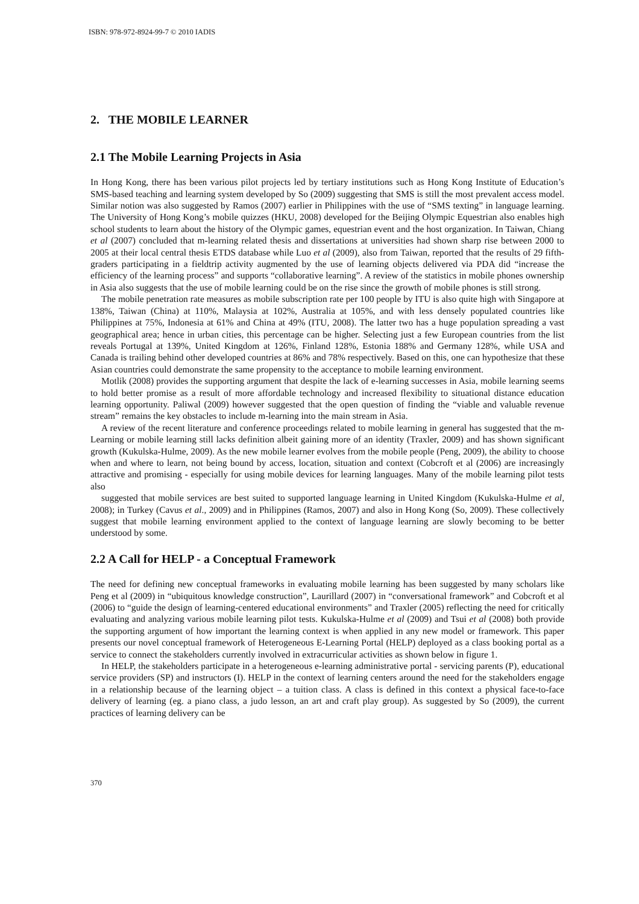ISBN: 978-972-8924-99-7 © 2010 IADIS
2. THE MOBILE LEARNER
2.1 The Mobile Learning Projects in Asia
In Hong Kong, there has been various pilot projects led by tertiary institutions such as Hong Kong Institute of Education’s SMS-based teaching and learning system developed by So (2009) suggesting that SMS is still the most prevalent access model. Similar notion was also suggested by Ramos (2007) earlier in Philippines with the use of “SMS texting” in language learning. The University of Hong Kong’s mobile quizzes (HKU, 2008) developed for the Beijing Olympic Equestrian also enables high school students to learn about the history of the Olympic games, equestrian event and the host organization. In Taiwan, Chiang et al (2007) concluded that m-learning related thesis and dissertations at universities had shown sharp rise between 2000 to 2005 at their local central thesis ETDS database while Luo et al (2009), also from Taiwan, reported that the results of 29 fifth-graders participating in a fieldtrip activity augmented by the use of learning objects delivered via PDA did “increase the efficiency of the learning process” and supports “collaborative learning”. A review of the statistics in mobile phones ownership in Asia also suggests that the use of mobile learning could be on the rise since the growth of mobile phones is still strong.
The mobile penetration rate measures as mobile subscription rate per 100 people by ITU is also quite high with Singapore at 138%, Taiwan (China) at 110%, Malaysia at 102%, Australia at 105%, and with less densely populated countries like Philippines at 75%, Indonesia at 61% and China at 49% (ITU, 2008). The latter two has a huge population spreading a vast geographical area; hence in urban cities, this percentage can be higher. Selecting just a few European countries from the list reveals Portugal at 139%, United Kingdom at 126%, Finland 128%, Estonia 188% and Germany 128%, while USA and Canada is trailing behind other developed countries at 86% and 78% respectively. Based on this, one can hypothesize that these Asian countries could demonstrate the same propensity to the acceptance to mobile learning environment.
Motlik (2008) provides the supporting argument that despite the lack of e-learning successes in Asia, mobile learning seems to hold better promise as a result of more affordable technology and increased flexibility to situational distance education learning opportunity. Paliwal (2009) however suggested that the open question of finding the “viable and valuable revenue stream” remains the key obstacles to include m-learning into the main stream in Asia.
A review of the recent literature and conference proceedings related to mobile learning in general has suggested that the m-Learning or mobile learning still lacks definition albeit gaining more of an identity (Traxler, 2009) and has shown significant growth (Kukulska-Hulme, 2009). As the new mobile learner evolves from the mobile people (Peng, 2009), the ability to choose when and where to learn, not being bound by access, location, situation and context (Cobcroft et al (2006) are increasingly attractive and promising - especially for using mobile devices for learning languages. Many of the mobile learning pilot tests also
suggested that mobile services are best suited to supported language learning in United Kingdom (Kukulska-Hulme et al, 2008); in Turkey (Cavus et al., 2009) and in Philippines (Ramos, 2007) and also in Hong Kong (So, 2009). These collectively suggest that mobile learning environment applied to the context of language learning are slowly becoming to be better understood by some.
2.2 A Call for HELP - a Conceptual Framework
The need for defining new conceptual frameworks in evaluating mobile learning has been suggested by many scholars like Peng et al (2009) in “ubiquitous knowledge construction”, Laurillard (2007) in “conversational framework” and Cobcroft et al (2006) to “guide the design of learning-centered educational environments” and Traxler (2005) reflecting the need for critically evaluating and analyzing various mobile learning pilot tests. Kukulska-Hulme et al (2009) and Tsui et al (2008) both provide the supporting argument of how important the learning context is when applied in any new model or framework. This paper presents our novel conceptual framework of Heterogeneous E-Learning Portal (HELP) deployed as a class booking portal as a service to connect the stakeholders currently involved in extracurricular activities as shown below in figure 1.
In HELP, the stakeholders participate in a heterogeneous e-learning administrative portal - servicing parents (P), educational service providers (SP) and instructors (I). HELP in the context of learning centers around the need for the stakeholders engage in a relationship because of the learning object – a tuition class. A class is defined in this context a physical face-to-face delivery of learning (eg. a piano class, a judo lesson, an art and craft play group). As suggested by So (2009), the current practices of learning delivery can be
370